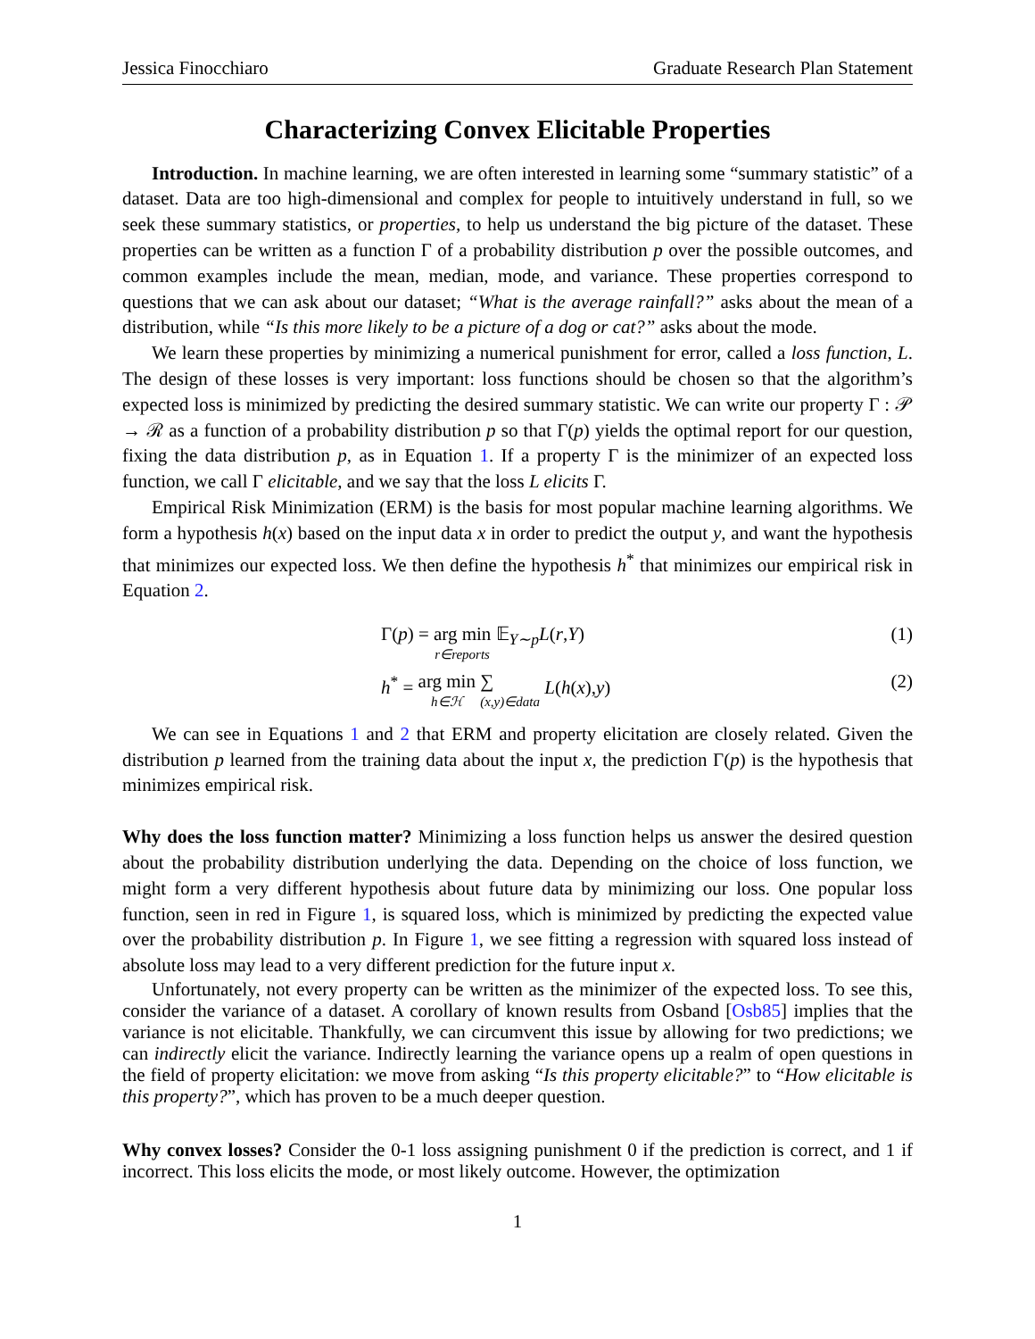Jessica Finocchiaro Graduate Research Plan Statement
Characterizing Convex Elicitable Properties
Introduction. In machine learning, we are often interested in learning some “summary statistic” of a dataset. Data are too high-dimensional and complex for people to intuitively understand in full, so we seek these summary statistics, or properties, to help us understand the big picture of the dataset. These properties can be written as a function Γ of a probability distribution p over the possible outcomes, and common examples include the mean, median, mode, and variance. These properties correspond to questions that we can ask about our dataset; “What is the average rainfall?” asks about the mean of a distribution, while “Is this more likely to be a picture of a dog or cat?” asks about the mode.
We learn these properties by minimizing a numerical punishment for error, called a loss function, L. The design of these losses is very important: loss functions should be chosen so that the algorithm’s expected loss is minimized by predicting the desired summary statistic. We can write our property Γ : 𝒫 → ℛ as a function of a probability distribution p so that Γ(p) yields the optimal report for our question, fixing the data distribution p, as in Equation 1. If a property Γ is the minimizer of an expected loss function, we call Γ elicitable, and we say that the loss L elicits Γ.
Empirical Risk Minimization (ERM) is the basis for most popular machine learning algorithms. We form a hypothesis h(x) based on the input data x in order to predict the output y, and want the hypothesis that minimizes our expected loss. We then define the hypothesis h<sup>*</sup> that minimizes our empirical risk in Equation 2.
Γ(p) = arg min r∈reports 𝔼<sub>Y∼p</sub>L(r,Y) (1)
h<sup>*</sup> = arg min h∈ℋ ∑ (x,y)∈data L(h(x),y) (2)
We can see in Equations 1 and 2 that ERM and property elicitation are closely related. Given the distribution p learned from the training data about the input x, the prediction Γ(p) is the hypothesis that minimizes empirical risk.
Why does the loss function matter? Minimizing a loss function helps us answer the desired question about the probability distribution underlying the data. Depending on the choice of loss function, we might form a very different hypothesis about future data by minimizing our loss. One popular loss function, seen in red in Figure 1, is squared loss, which is minimized by predicting the expected value over the probability distribution p. In Figure 1, we see fitting a regression with squared loss instead of absolute loss may lead to a very different prediction for the future input x.
Unfortunately, not every property can be written as the minimizer of the expected loss. To see this, consider the variance of a dataset. A corollary of known results from Osband [Osb85] implies that the variance is not elicitable. Thankfully, we can circumvent this issue by allowing for two predictions; we can indirectly elicit the variance. Indirectly learning the variance opens up a realm of open questions in the field of property elicitation: we move from asking “Is this property elicitable?” to “How elicitable is this property?”, which has proven to be a much deeper question.
Why convex losses? Consider the 0-1 loss assigning punishment 0 if the prediction is correct, and 1 if incorrect. This loss elicits the mode, or most likely outcome. However, the optimization
1